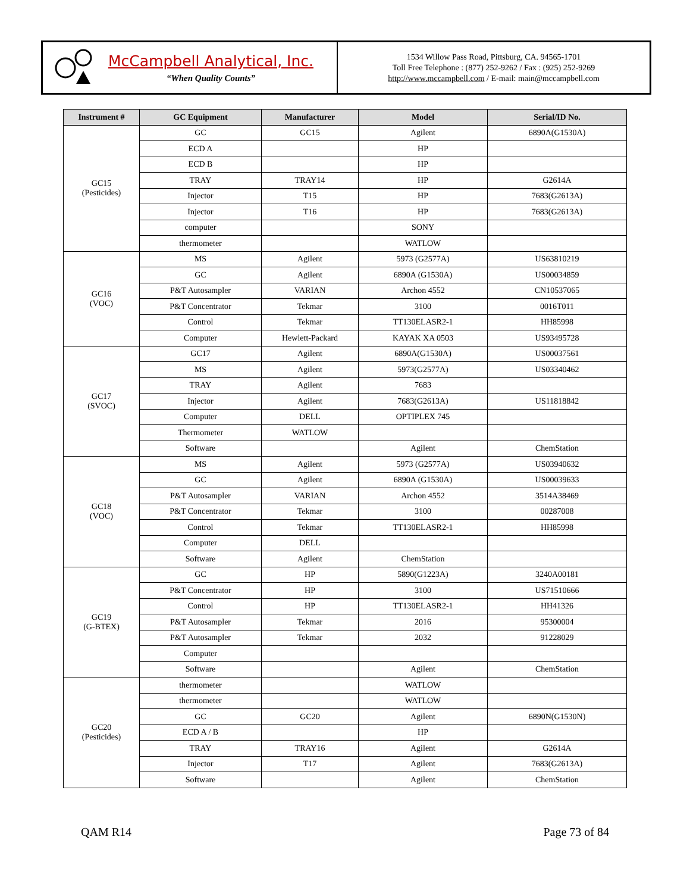McCampbell Analytical, Inc.
“When Quality Counts”
1534 Willow Pass Road, Pittsburg, CA. 94565-1701
Toll Free Telephone : (877) 252-9262 / Fax : (925) 252-9269
http://www.mccampbell.com / E-mail: main@mccampbell.com
| Instrument # | GC Equipment | Manufacturer | Model | Serial/ID No. |
| --- | --- | --- | --- | --- |
| GC15 (Pesticides) | GC | GC15 | Agilent | 6890A(G1530A) |
| | ECD A | | HP | |
| | ECD B | | HP | |
| | TRAY | TRAY14 | HP | G2614A |
| | Injector | T15 | HP | 7683(G2613A) |
| | Injector | T16 | HP | 7683(G2613A) |
| | computer | | SONY | |
| | thermometer | | WATLOW | |
| GC16 (VOC) | MS | Agilent | 5973 (G2577A) | US63810219 |
| | GC | Agilent | 6890A (G1530A) | US00034859 |
| | P&T Autosampler | VARIAN | Archon 4552 | CN10537065 |
| | P&T Concentrator | Tekmar | 3100 | 0016T011 |
| | Control | Tekmar | TT130ELASR2-1 | HH85998 |
| | Computer | Hewlett-Packard | KAYAK XA 0503 | US93495728 |
| GC17 (SVOC) | GC17 | Agilent | 6890A(G1530A) | US00037561 |
| | MS | Agilent | 5973(G2577A) | US03340462 |
| | TRAY | Agilent | 7683 | |
| | Injector | Agilent | 7683(G2613A) | US11818842 |
| | Computer | DELL | OPTIPLEX 745 | |
| | Thermometer | WATLOW | | |
| | Software | | Agilent | ChemStation |
| GC18 (VOC) | MS | Agilent | 5973 (G2577A) | US03940632 |
| | GC | Agilent | 6890A (G1530A) | US00039633 |
| | P&T Autosampler | VARIAN | Archon 4552 | 3514A38469 |
| | P&T Concentrator | Tekmar | 3100 | 00287008 |
| | Control | Tekmar | TT130ELASR2-1 | HH85998 |
| | Computer | DELL | | |
| | Software | Agilent | ChemStation | |
| GC19 (G-BTEX) | GC | HP | 5890(G1223A) | 3240A00181 |
| | P&T Concentrator | HP | 3100 | US71510666 |
| | Control | HP | TT130ELASR2-1 | HH41326 |
| | P&T Autosampler | Tekmar | 2016 | 95300004 |
| | P&T Autosampler | Tekmar | 2032 | 91228029 |
| | Computer | | | |
| | Software | | Agilent | ChemStation |
| GC20 (Pesticides) | thermometer | | WATLOW | |
| | thermometer | | WATLOW | |
| | GC | GC20 | Agilent | 6890N(G1530N) |
| | ECD A / B | | HP | |
| | TRAY | TRAY16 | Agilent | G2614A |
| | Injector | T17 | Agilent | 7683(G2613A) |
| | Software | | Agilent | ChemStation |
QAM R14 Page 73 of 84